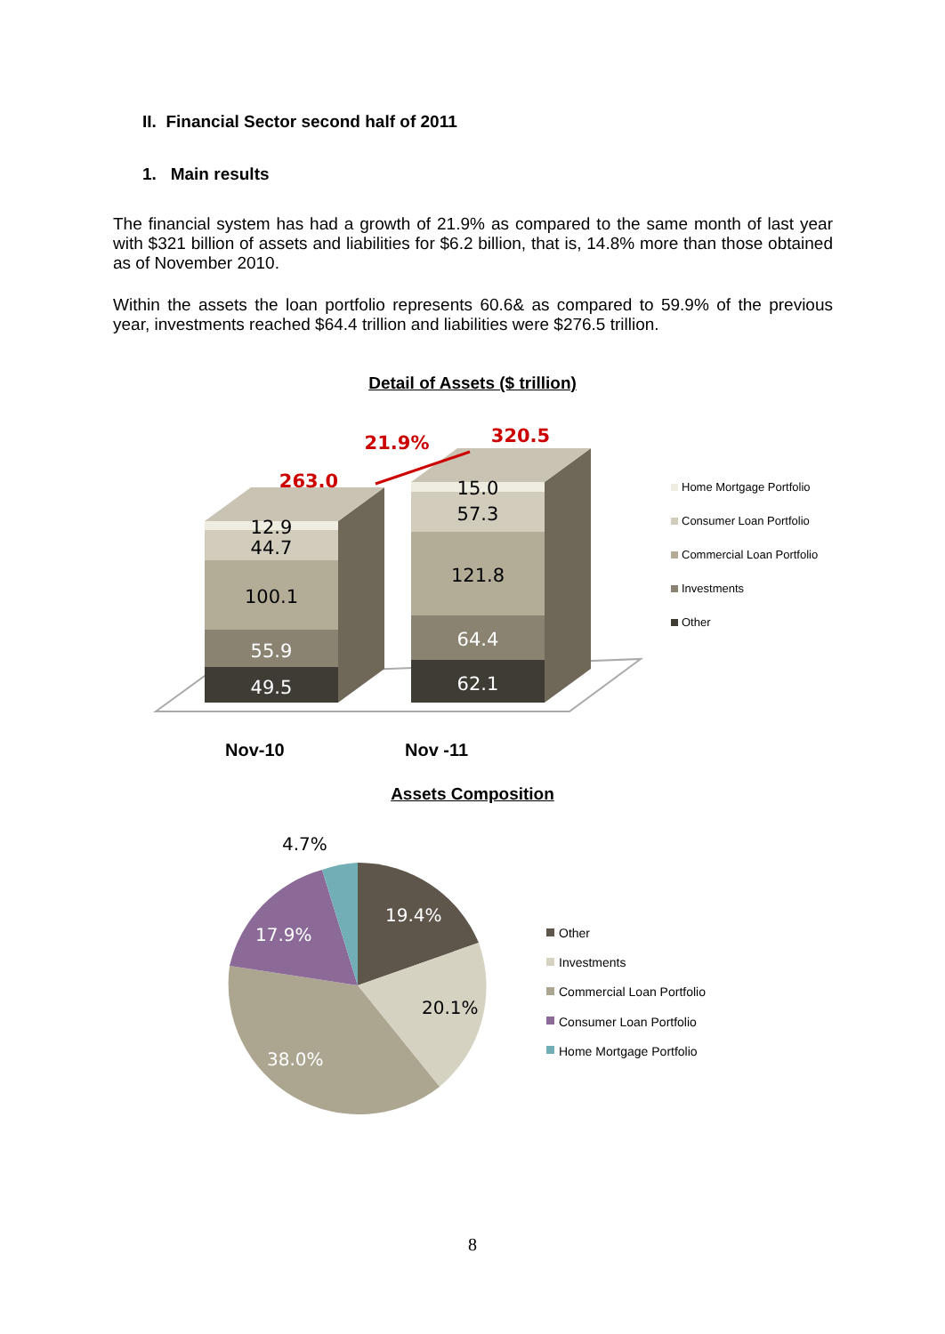II. Financial Sector second half of 2011
1. Main results
The financial system has had a growth of 21.9% as compared to the same month of last year with $321 billion of assets and liabilities for $6.2 billion, that is, 14.8% more than those obtained as of November 2010.
Within the assets the loan portfolio represents 60.6& as compared to 59.9% of the previous year, investments reached $64.4 trillion and liabilities were $276.5 trillion.
Detail of Assets ($ trillion)
49.5
55.9
100.1
44.7
12.9
62.1
64.4
121.8
57.3
15.0
263.0
320.5
21.9%
Home Mortgage Portfolio
Consumer Loan Portfolio
Commercial Loan Portfolio
Investments
Other
Nov-10
Nov -11
Assets Composition
19.4%
20.1%
38.0%
17.9%
4.7%
Other
Investments
Commercial Loan Portfolio
Consumer Loan Portfolio
Home Mortgage Portfolio
8